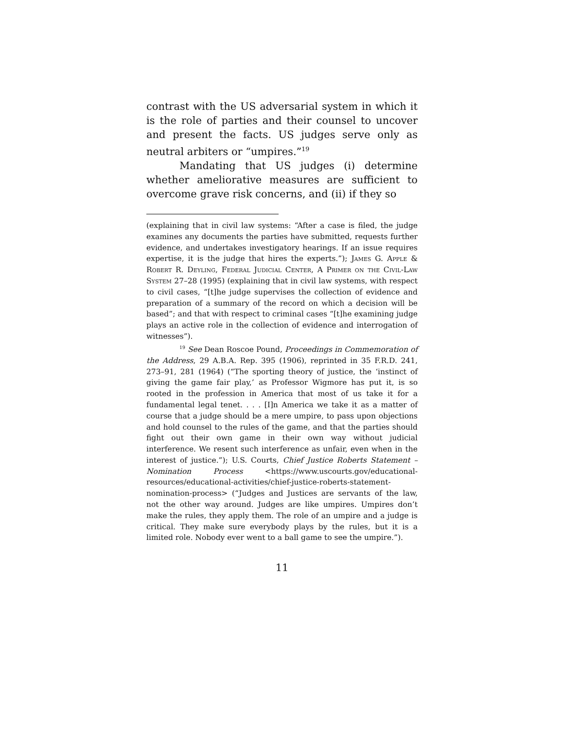contrast with the US adversarial system in which it is the role of parties and their counsel to uncover and present the facts. US judges serve only as neutral arbiters or “umpires.”<sup>19</sup>
Mandating that US judges (i) determine whether ameliorative measures are sufficient to overcome grave risk concerns, and (ii) if they so
(explaining that in civil law systems: “After a case is filed, the judge examines any documents the parties have submitted, requests further evidence, and undertakes investigatory hearings. If an issue requires expertise, it is the judge that hires the experts.”); James G. Apple & Robert R. Deyling, Federal Judicial Center, A Primer on the Civil-Law System 27–28 (1995) (explaining that in civil law systems, with respect to civil cases, “[t]he judge supervises the collection of evidence and preparation of a summary of the record on which a decision will be based”; and that with respect to criminal cases “[t]he examining judge plays an active role in the collection of evidence and interrogation of witnesses”).
<sup>19</sup> See Dean Roscoe Pound, Proceedings in Commemoration of the Address, 29 A.B.A. Rep. 395 (1906), reprinted in 35 F.R.D. 241, 273–91, 281 (1964) (“The sporting theory of justice, the ‘instinct of giving the game fair play,’ as Professor Wigmore has put it, is so rooted in the profession in America that most of us take it for a fundamental legal tenet. . . . [I]n America we take it as a matter of course that a judge should be a mere umpire, to pass upon objections and hold counsel to the rules of the game, and that the parties should fight out their own game in their own way without judicial interference. We resent such interference as unfair, even when in the interest of justice.”); U.S. Courts, Chief Justice Roberts Statement – Nomination Process <https://www.uscourts.gov/educational-resources/educational-activities/chief-justice-roberts-statement-nomination-process> (“Judges and Justices are servants of the law, not the other way around. Judges are like umpires. Umpires don’t make the rules, they apply them. The role of an umpire and a judge is critical. They make sure everybody plays by the rules, but it is a limited role. Nobody ever went to a ball game to see the umpire.”).
11